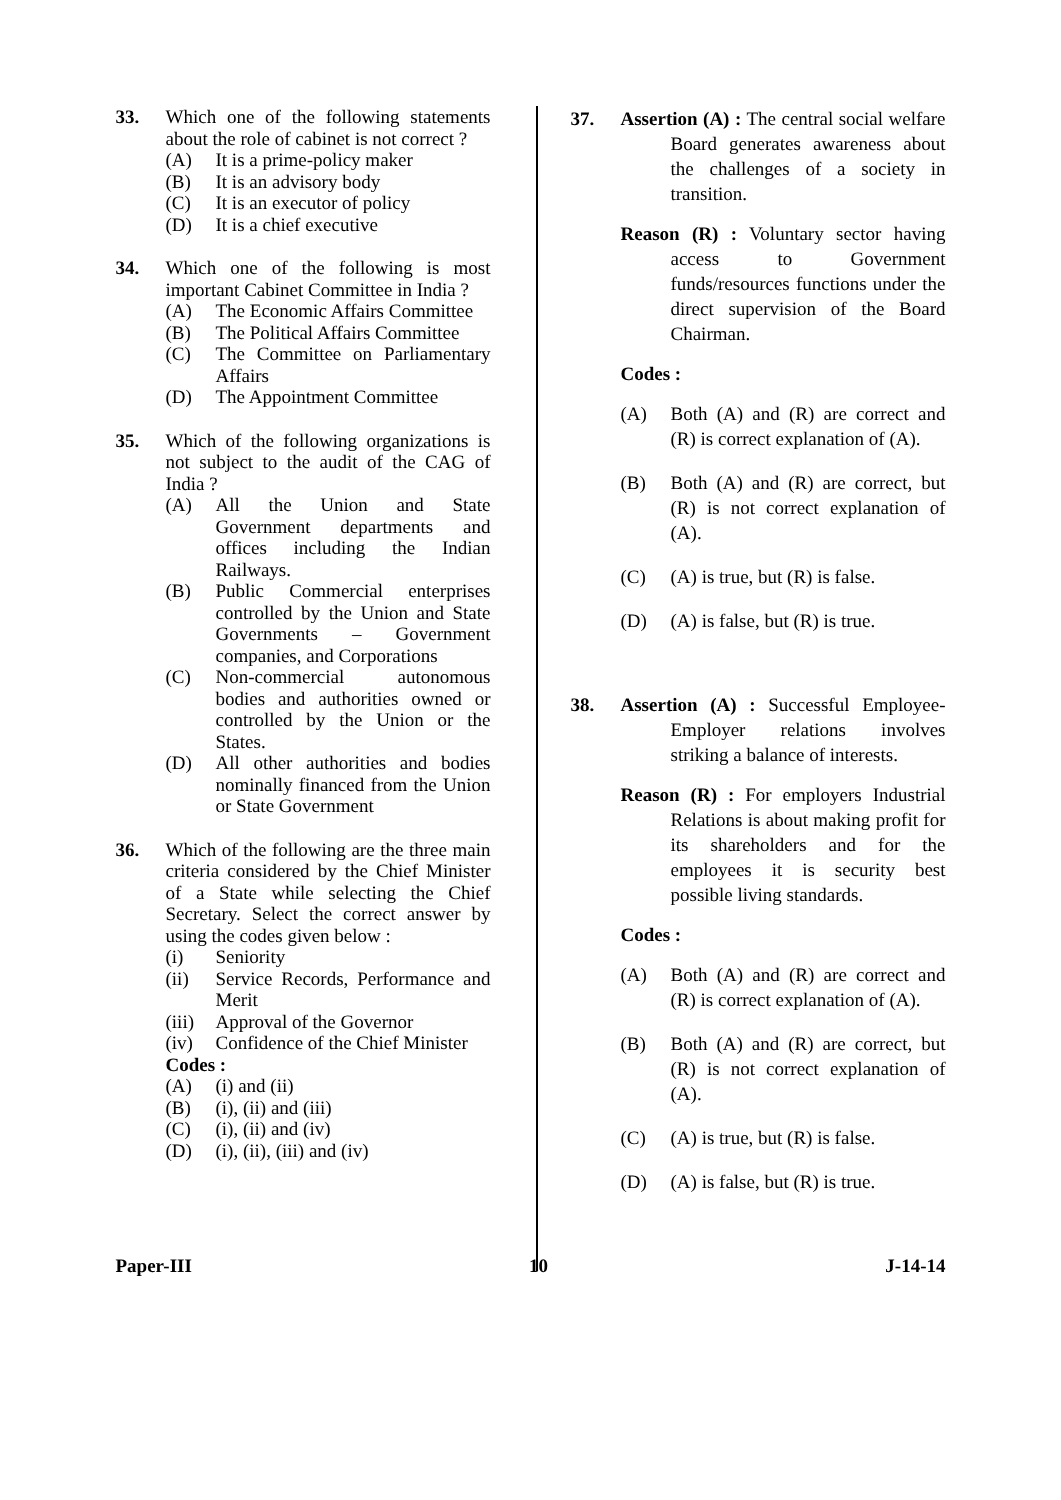33. Which one of the following statements about the role of cabinet is not correct ?
(A) It is a prime-policy maker
(B) It is an advisory body
(C) It is an executor of policy
(D) It is a chief executive
34. Which one of the following is most important Cabinet Committee in India ?
(A) The Economic Affairs Committee
(B) The Political Affairs Committee
(C) The Committee on Parliamentary Affairs
(D) The Appointment Committee
35. Which of the following organizations is not subject to the audit of the CAG of India ?
(A) All the Union and State Government departments and offices including the Indian Railways.
(B) Public Commercial enterprises controlled by the Union and State Governments – Government companies, and Corporations
(C) Non-commercial autonomous bodies and authorities owned or controlled by the Union or the States.
(D) All other authorities and bodies nominally financed from the Union or State Government
36. Which of the following are the three main criteria considered by the Chief Minister of a State while selecting the Chief Secretary. Select the correct answer by using the codes given below :
(i) Seniority
(ii) Service Records, Performance and Merit
(iii) Approval of the Governor
(iv) Confidence of the Chief Minister
Codes :
(A) (i) and (ii)
(B) (i), (ii) and (iii)
(C) (i), (ii) and (iv)
(D) (i), (ii), (iii) and (iv)
37. Assertion (A) : The central social welfare Board generates awareness about the challenges of a society in transition.
Reason (R) : Voluntary sector having access to Government funds/resources functions under the direct supervision of the Board Chairman.
Codes :
(A) Both (A) and (R) are correct and (R) is correct explanation of (A).
(B) Both (A) and (R) are correct, but (R) is not correct explanation of (A).
(C) (A) is true, but (R) is false.
(D) (A) is false, but (R) is true.
38. Assertion (A) : Successful Employee-Employer relations involves striking a balance of interests.
Reason (R) : For employers Industrial Relations is about making profit for its shareholders and for the employees it is security best possible living standards.
Codes :
(A) Both (A) and (R) are correct and (R) is correct explanation of (A).
(B) Both (A) and (R) are correct, but (R) is not correct explanation of (A).
(C) (A) is true, but (R) is false.
(D) (A) is false, but (R) is true.
Paper-III 10 J-14-14